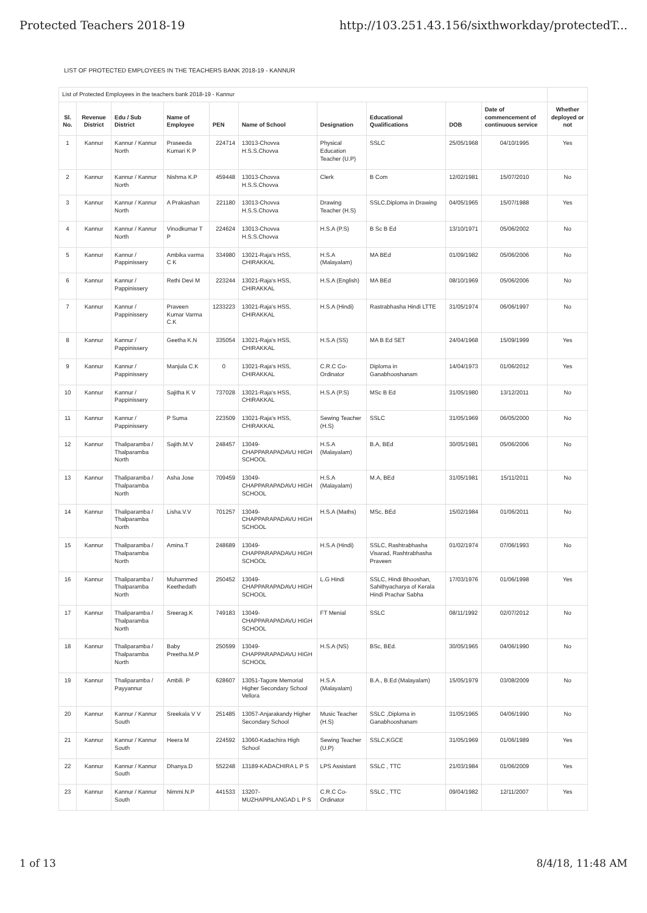Protected Teachers 2018-19 http://103.251.43.156/sixthworkday/protectedT...
LIST OF PROTECTED EMPLOYEES IN THE TEACHERS BANK 2018-19 - KANNUR
| List of Protected Employees in the teachers bank 2018-19 - Kannur | | | | | | | | | | | |
| Sl. No. | Revenue District | Edu / Sub District | Name of Employee | PEN | Name of School | Designation | Educational Qualifications | DOB | Date of commencement of continuous service | Whether deployed or not | |
| 1 | Kannur | Kannur / Kannur North | Praseeda Kumari K P | 224714 | 13013-Chovva H.S.S.Chovva | Physical Education Teacher (U.P) | SSLC | 25/05/1968 | 04/10/1995 | Yes | |
| 2 | Kannur | Kannur / Kannur North | Nishma K.P | 459448 | 13013-Chovva H.S.S.Chovva | Clerk | B Com | 12/02/1981 | 15/07/2010 | No | |
| 3 | Kannur | Kannur / Kannur North | A Prakashan | 221180 | 13013-Chovva H.S.S.Chovva | Drawing Teacher (H.S) | SSLC,Diploma in Drawing | 04/05/1965 | 15/07/1988 | Yes | |
| 4 | Kannur | Kannur / Kannur North | Vinodkumar T P | 224624 | 13013-Chovva H.S.S.Chovva | H.S.A (P.S) | B Sc B Ed | 13/10/1971 | 05/06/2002 | No | |
| 5 | Kannur | Kannur / Pappinissery | Ambika varma C K | 334980 | 13021-Raja's HSS, CHIRAKKAL | H.S.A (Malayalam) | MA BEd | 01/09/1982 | 05/06/2006 | No | |
| 6 | Kannur | Kannur / Pappinissery | Rethi Devi M | 223244 | 13021-Raja's HSS, CHIRAKKAL | H.S.A (English) | MA BEd | 08/10/1969 | 05/06/2006 | No | |
| 7 | Kannur | Kannur / Pappinissery | Praveen Kumar Varma C.K | 1233223 | 13021-Raja's HSS, CHIRAKKAL | H.S.A (Hindi) | Rastrabhasha Hindi LTTE | 31/05/1974 | 06/06/1997 | No | |
| 8 | Kannur | Kannur / Pappinissery | Geetha K.N | 335054 | 13021-Raja's HSS, CHIRAKKAL | H.S.A (SS) | MA B Ed SET | 24/04/1968 | 15/09/1999 | Yes | |
| 9 | Kannur | Kannur / Pappinissery | Manjula C.K | 0 | 13021-Raja's HSS, CHIRAKKAL | C.R.C Co-Ordinator | Diploma in Ganabhooshanam | 14/04/1973 | 01/06/2012 | Yes | |
| 10 | Kannur | Kannur / Pappinissery | Sajitha K V | 737028 | 13021-Raja's HSS, CHIRAKKAL | H.S.A (P.S) | MSc B Ed | 31/05/1980 | 13/12/2011 | No | |
| 11 | Kannur | Kannur / Pappinissery | P Suma | 223509 | 13021-Raja's HSS, CHIRAKKAL | Sewing Teacher (H.S) | SSLC | 31/05/1969 | 06/05/2000 | No | |
| 12 | Kannur | Thaliparamba / Thalparamba North | Sajith.M.V | 248457 | 13049-CHAPPARAPADAVU HIGH SCHOOL | H.S.A (Malayalam) | B.A, BEd | 30/05/1981 | 05/06/2006 | No | |
| 13 | Kannur | Thaliparamba / Thalparamba North | Asha Jose | 709459 | 13049-CHAPPARAPADAVU HIGH SCHOOL | H.S.A (Malayalam) | M.A, BEd | 31/05/1981 | 15/11/2011 | No | |
| 14 | Kannur | Thaliparamba / Thalparamba North | Lisha.V.V | 701257 | 13049-CHAPPARAPADAVU HIGH SCHOOL | H.S.A (Maths) | MSc, BEd | 15/02/1984 | 01/06/2011 | No | |
| 15 | Kannur | Thaliparamba / Thalparamba North | Amina.T | 248689 | 13049-CHAPPARAPADAVU HIGH SCHOOL | H.S.A (Hindi) | SSLC, Rashtrabhasha Visarad, Rashtrabhasha Praveen | 01/02/1974 | 07/06/1993 | No | |
| 16 | Kannur | Thaliparamba / Thalparamba North | Muhammed Keethedath | 250452 | 13049-CHAPPARAPADAVU HIGH SCHOOL | L.G Hindi | SSLC, Hindi Bhooshan, Sahithyacharya of Kerala Hindi Prachar Sabha | 17/03/1976 | 01/06/1998 | Yes | |
| 17 | Kannur | Thaliparamba / Thalparamba North | Sreerag.K | 749183 | 13049-CHAPPARAPADAVU HIGH SCHOOL | FT Menial | SSLC | 08/11/1992 | 02/07/2012 | No | |
| 18 | Kannur | Thaliparamba / Thalparamba North | Baby Preetha.M.P | 250599 | 13049-CHAPPARAPADAVU HIGH SCHOOL | H.S.A (NS) | BSc, BEd. | 30/05/1965 | 04/06/1990 | No | |
| 19 | Kannur | Thaliparamba / Payyannur | Ambili. P | 628607 | 13051-Tagore Memorial Higher Secondary School Vellora | H.S.A (Malayalam) | B.A., B.Ed (Malayalam) | 15/05/1979 | 03/08/2009 | No | |
| 20 | Kannur | Kannur / Kannur South | Sreekala V V | 251485 | 13057-Anjarakandy Higher Secondary School | Music Teacher (H.S) | SSLC ,Diploma in Ganabhooshanam | 31/05/1965 | 04/06/1990 | No | |
| 21 | Kannur | Kannur / Kannur South | Heera M | 224592 | 13060-Kadachira High School | Sewing Teacher (U.P) | SSLC,KGCE | 31/05/1969 | 01/06/1989 | Yes | |
| 22 | Kannur | Kannur / Kannur South | Dhanya.D | 552248 | 13189-KADACHIRA L P S | LPS Assistant | SSLC , TTC | 21/03/1984 | 01/06/2009 | Yes | |
| 23 | Kannur | Kannur / Kannur South | Nimmi.N.P | 441533 | 13207-MUZHAPPILANGAD L P S | C.R.C Co-Ordinator | SSLC , TTC | 09/04/1982 | 12/11/2007 | Yes | |
1 of 13 8/4/18, 11:48 AM